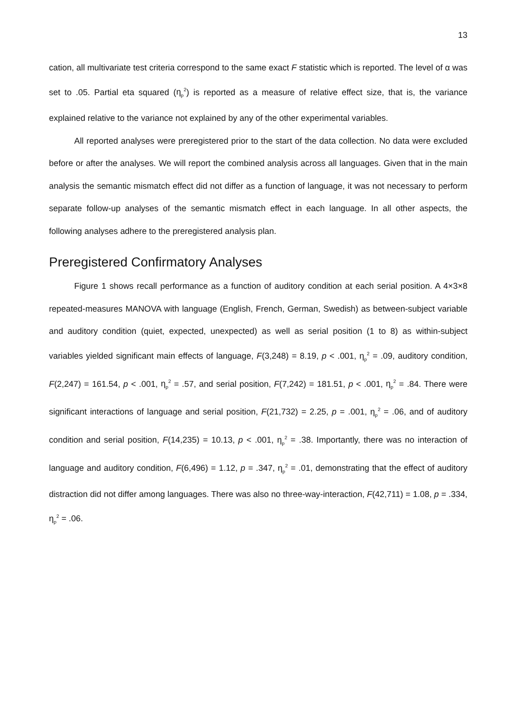13
cation, all multivariate test criteria correspond to the same exact F statistic which is reported. The level of α was set to .05. Partial eta squared (η<sub>p</sub><sup>2</sup>) is reported as a measure of relative effect size, that is, the variance explained relative to the variance not explained by any of the other experimental variables.
All reported analyses were preregistered prior to the start of the data collection. No data were excluded before or after the analyses. We will report the combined analysis across all languages. Given that in the main analysis the semantic mismatch effect did not differ as a function of language, it was not necessary to perform separate follow-up analyses of the semantic mismatch effect in each language. In all other aspects, the following analyses adhere to the preregistered analysis plan.
Preregistered Confirmatory Analyses
Figure 1 shows recall performance as a function of auditory condition at each serial position. A 4×3×8 repeated-measures MANOVA with language (English, French, German, Swedish) as between-subject variable and auditory condition (quiet, expected, unexpected) as well as serial position (1 to 8) as within-subject variables yielded significant main effects of language, F(3,248) = 8.19, p < .001, η<sub>p</sub><sup>2</sup> = .09, auditory condition, F(2,247) = 161.54, p < .001, η<sub>p</sub><sup>2</sup> = .57, and serial position, F(7,242) = 181.51, p < .001, η<sub>p</sub><sup>2</sup> = .84. There were significant interactions of language and serial position, F(21,732) = 2.25, p = .001, η<sub>p</sub><sup>2</sup> = .06, and of auditory condition and serial position, F(14,235) = 10.13, p < .001, η<sub>p</sub><sup>2</sup> = .38. Importantly, there was no interaction of language and auditory condition, F(6,496) = 1.12, p = .347, η<sub>p</sub><sup>2</sup> = .01, demonstrating that the effect of auditory distraction did not differ among languages. There was also no three-way-interaction, F(42,711) = 1.08, p = .334, η<sub>p</sub><sup>2</sup> = .06.